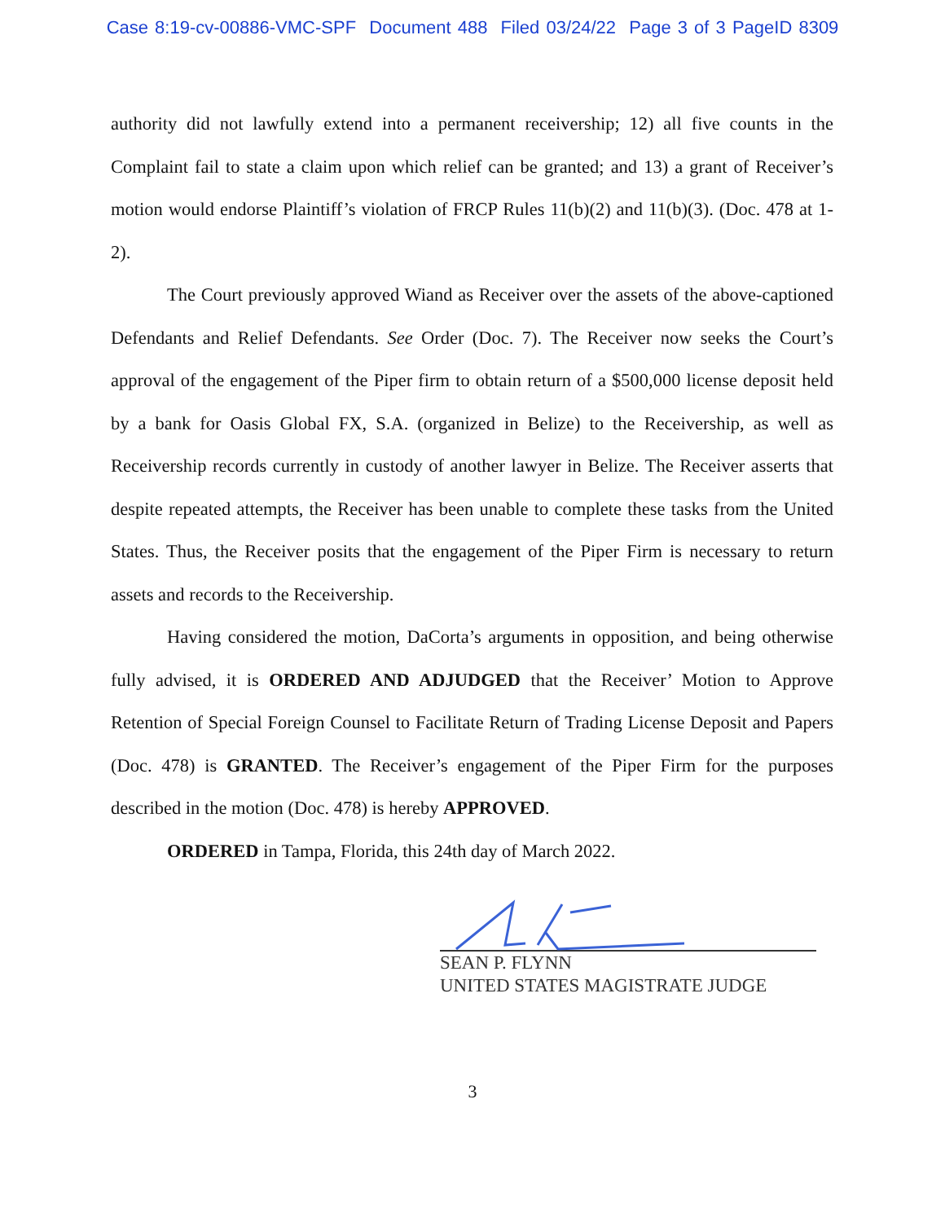Case 8:19-cv-00886-VMC-SPF Document 488 Filed 03/24/22 Page 3 of 3 PageID 8309
authority did not lawfully extend into a permanent receivership; 12) all five counts in the Complaint fail to state a claim upon which relief can be granted; and 13) a grant of Receiver’s motion would endorse Plaintiff’s violation of FRCP Rules 11(b)(2) and 11(b)(3). (Doc. 478 at 1-2).
The Court previously approved Wiand as Receiver over the assets of the above-captioned Defendants and Relief Defendants. See Order (Doc. 7). The Receiver now seeks the Court’s approval of the engagement of the Piper firm to obtain return of a $500,000 license deposit held by a bank for Oasis Global FX, S.A. (organized in Belize) to the Receivership, as well as Receivership records currently in custody of another lawyer in Belize. The Receiver asserts that despite repeated attempts, the Receiver has been unable to complete these tasks from the United States. Thus, the Receiver posits that the engagement of the Piper Firm is necessary to return assets and records to the Receivership.
Having considered the motion, DaCorta’s arguments in opposition, and being otherwise fully advised, it is ORDERED AND ADJUDGED that the Receiver’ Motion to Approve Retention of Special Foreign Counsel to Facilitate Return of Trading License Deposit and Papers (Doc. 478) is GRANTED. The Receiver’s engagement of the Piper Firm for the purposes described in the motion (Doc. 478) is hereby APPROVED.
ORDERED in Tampa, Florida, this 24th day of March 2022.
SEAN P. FLYNN
UNITED STATES MAGISTRATE JUDGE
3